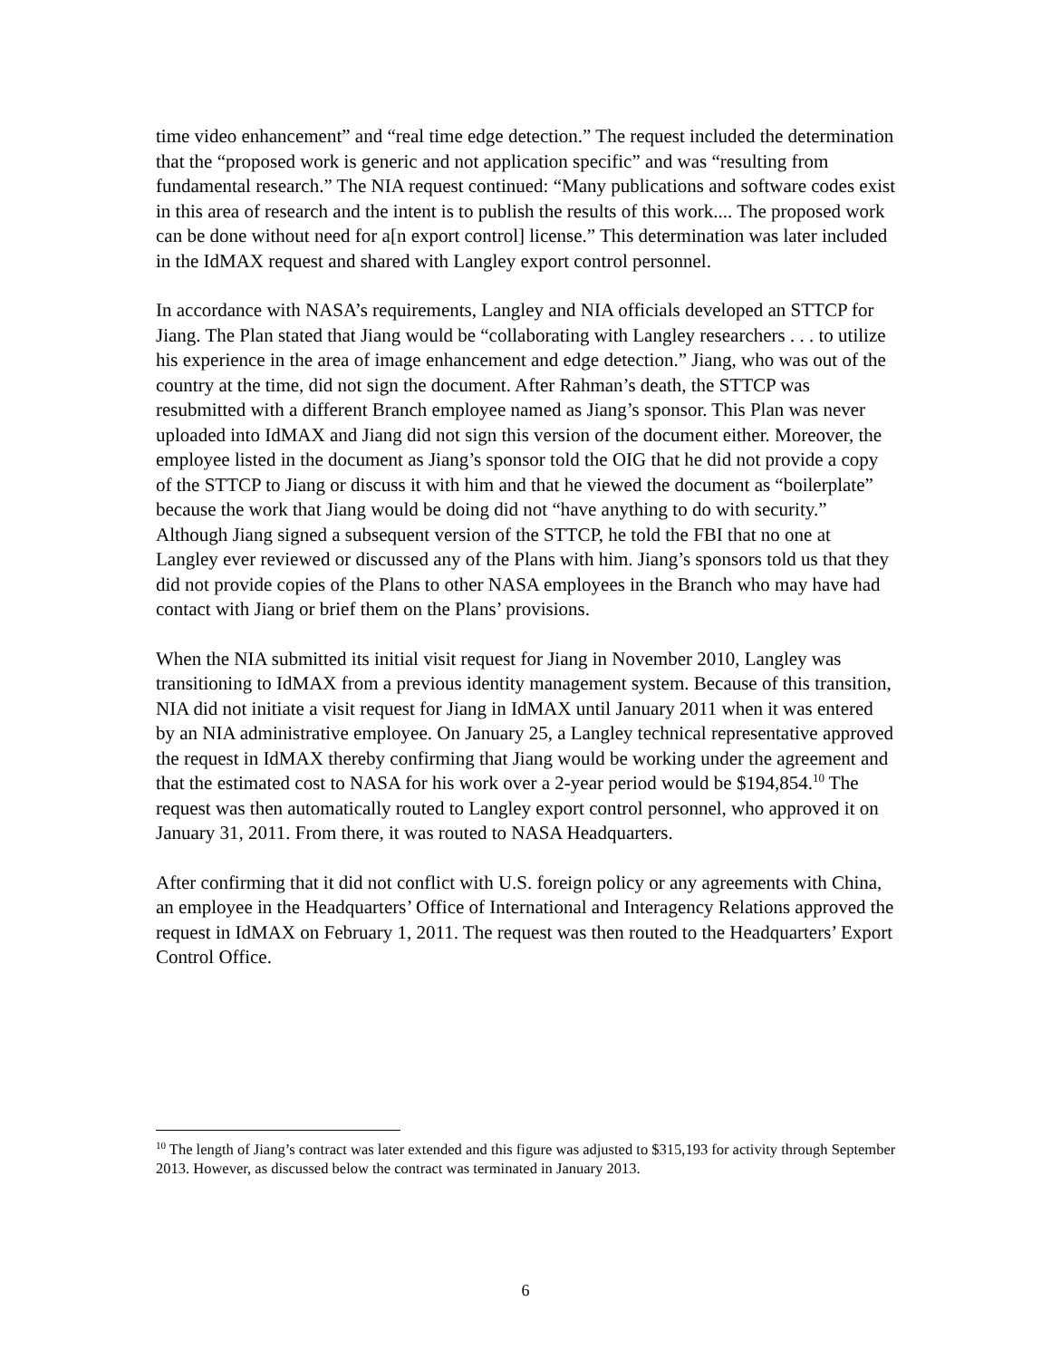time video enhancement” and “real time edge detection.” The request included the determination that the “proposed work is generic and not application specific” and was “resulting from fundamental research.” The NIA request continued: “Many publications and software codes exist in this area of research and the intent is to publish the results of this work.... The proposed work can be done without need for a[n export control] license.” This determination was later included in the IdMAX request and shared with Langley export control personnel.
In accordance with NASA’s requirements, Langley and NIA officials developed an STTCP for Jiang. The Plan stated that Jiang would be “collaborating with Langley researchers . . . to utilize his experience in the area of image enhancement and edge detection.” Jiang, who was out of the country at the time, did not sign the document. After Rahman’s death, the STTCP was resubmitted with a different Branch employee named as Jiang’s sponsor. This Plan was never uploaded into IdMAX and Jiang did not sign this version of the document either. Moreover, the employee listed in the document as Jiang’s sponsor told the OIG that he did not provide a copy of the STTCP to Jiang or discuss it with him and that he viewed the document as “boilerplate” because the work that Jiang would be doing did not “have anything to do with security.” Although Jiang signed a subsequent version of the STTCP, he told the FBI that no one at Langley ever reviewed or discussed any of the Plans with him. Jiang’s sponsors told us that they did not provide copies of the Plans to other NASA employees in the Branch who may have had contact with Jiang or brief them on the Plans’ provisions.
When the NIA submitted its initial visit request for Jiang in November 2010, Langley was transitioning to IdMAX from a previous identity management system. Because of this transition, NIA did not initiate a visit request for Jiang in IdMAX until January 2011 when it was entered by an NIA administrative employee. On January 25, a Langley technical representative approved the request in IdMAX thereby confirming that Jiang would be working under the agreement and that the estimated cost to NASA for his work over a 2-year period would be $194,854.<sup>10</sup> The request was then automatically routed to Langley export control personnel, who approved it on January 31, 2011. From there, it was routed to NASA Headquarters.
After confirming that it did not conflict with U.S. foreign policy or any agreements with China, an employee in the Headquarters’ Office of International and Interagency Relations approved the request in IdMAX on February 1, 2011. The request was then routed to the Headquarters’ Export Control Office.
<sup>10</sup> The length of Jiang’s contract was later extended and this figure was adjusted to $315,193 for activity through September 2013. However, as discussed below the contract was terminated in January 2013.
6